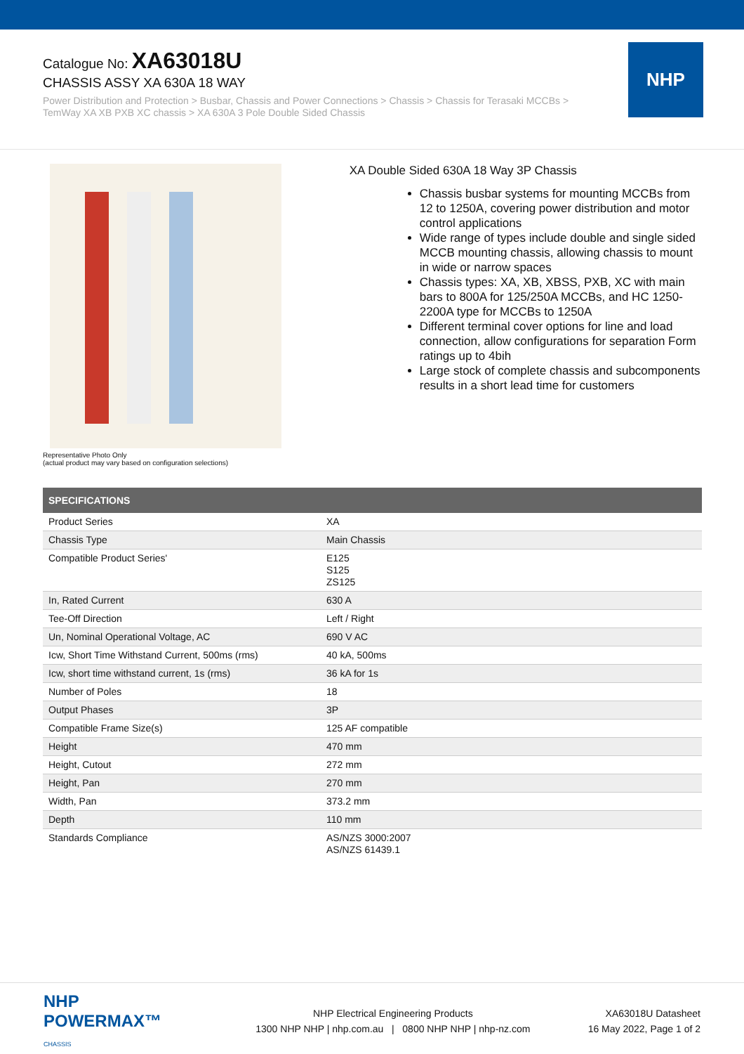Catalogue No: XA63018U
CHASSIS ASSY XA 630A 18 WAY
Power Distribution and Protection > Busbar, Chassis and Power Connections > Chassis > Chassis for Terasaki MCCBs > TemWay XA XB PXB XC chassis > XA 630A 3 Pole Double Sided Chassis
NHP
Representative Photo Only
(actual product may vary based on configuration selections)
XA Double Sided 630A 18 Way 3P Chassis
Chassis busbar systems for mounting MCCBs from 12 to 1250A, covering power distribution and motor control applications
Wide range of types include double and single sided MCCB mounting chassis, allowing chassis to mount in wide or narrow spaces
Chassis types: XA, XB, XBSS, PXB, XC with main bars to 800A for 125/250A MCCBs, and HC 1250-2200A type for MCCBs to 1250A
Different terminal cover options for line and load connection, allow configurations for separation Form ratings up to 4bih
Large stock of complete chassis and subcomponents results in a short lead time for customers
| SPECIFICATIONS | |
| --- | --- |
| Product Series | XA |
| Chassis Type | Main Chassis |
| Compatible Product Series' | E125 S125 ZS125 |
| In, Rated Current | 630 A |
| Tee-Off Direction | Left / Right |
| Un, Nominal Operational Voltage, AC | 690 V AC |
| Icw, Short Time Withstand Current, 500ms (rms) | 40 kA, 500ms |
| Icw, short time withstand current, 1s (rms) | 36 kA for 1s |
| Number of Poles | 18 |
| Output Phases | 3P |
| Compatible Frame Size(s) | 125 AF compatible |
| Height | 470 mm |
| Height, Cutout | 272 mm |
| Height, Pan | 270 mm |
| Width, Pan | 373.2 mm |
| Depth | 110 mm |
| Standards Compliance | AS/NZS 3000:2007 AS/NZS 61439.1 |
NHP POWERMAX™
CHASSIS
NHP Electrical Engineering Products
1300 NHP NHP | nhp.com.au | 0800 NHP NHP | nhp-nz.com
XA63018U Datasheet
16 May 2022, Page 1 of 2